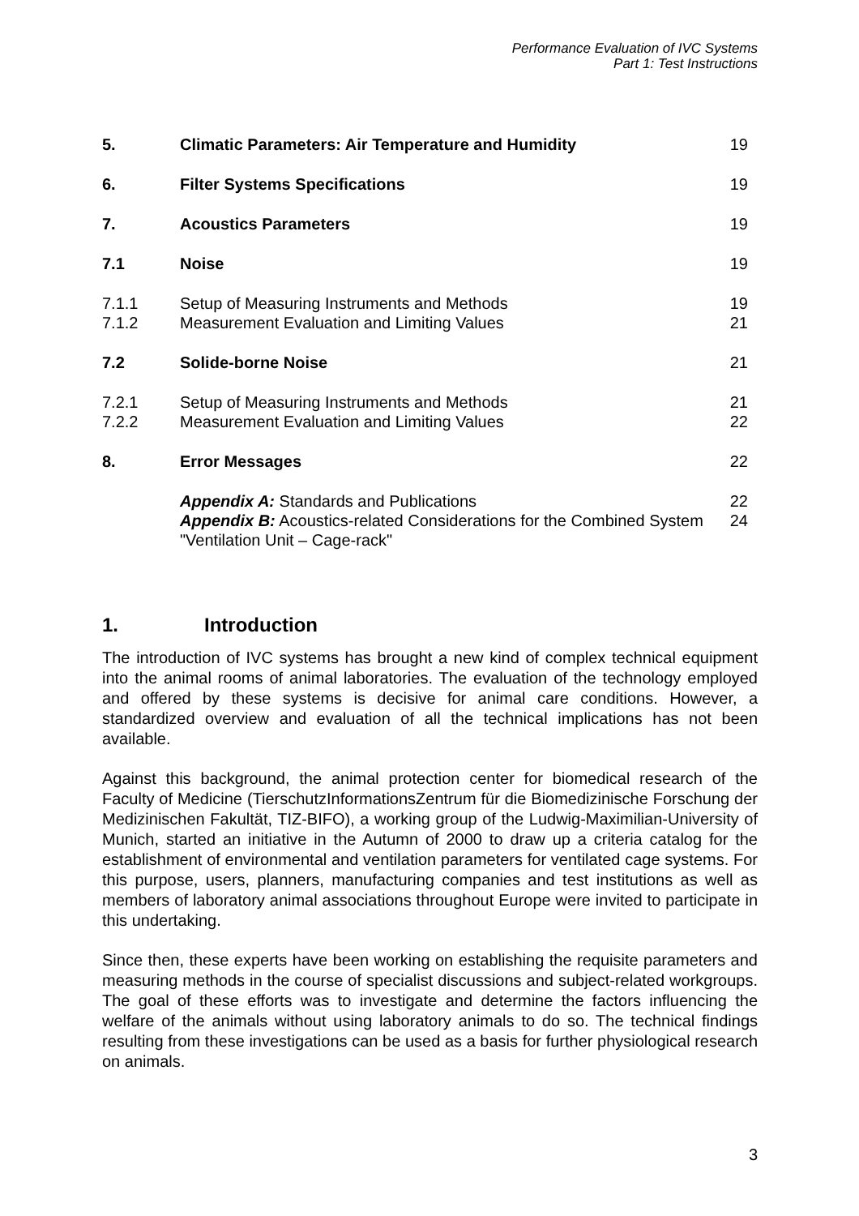Performance Evaluation of IVC Systems
Part 1: Test Instructions
| 5. | Climatic Parameters: Air Temperature and Humidity | 19 |
| 6. | Filter Systems Specifications | 19 |
| 7. | Acoustics Parameters | 19 |
| 7.1 | Noise | 19 |
| 7.1.1 | Setup of Measuring Instruments and Methods | 19 |
| 7.1.2 | Measurement Evaluation and Limiting Values | 21 |
| 7.2 | Solide-borne Noise | 21 |
| 7.2.1 | Setup of Measuring Instruments and Methods | 21 |
| 7.2.2 | Measurement Evaluation and Limiting Values | 22 |
| 8. | Error Messages | 22 |
| | Appendix A: Standards and Publications | 22 |
| | Appendix B: Acoustics-related Considerations for the Combined System "Ventilation Unit – Cage-rack" | 24 |
1. Introduction
The introduction of IVC systems has brought a new kind of complex technical equipment into the animal rooms of animal laboratories. The evaluation of the technology employed and offered by these systems is decisive for animal care conditions. However, a standardized overview and evaluation of all the technical implications has not been available.
Against this background, the animal protection center for biomedical research of the Faculty of Medicine (TierschutzInformationsZentrum für die Biomedizinische Forschung der Medizinischen Fakultät, TIZ-BIFO), a working group of the Ludwig-Maximilian-University of Munich, started an initiative in the Autumn of 2000 to draw up a criteria catalog for the establishment of environmental and ventilation parameters for ventilated cage systems. For this purpose, users, planners, manufacturing companies and test institutions as well as members of laboratory animal associations throughout Europe were invited to participate in this undertaking.
Since then, these experts have been working on establishing the requisite parameters and measuring methods in the course of specialist discussions and subject-related workgroups. The goal of these efforts was to investigate and determine the factors influencing the welfare of the animals without using laboratory animals to do so. The technical findings resulting from these investigations can be used as a basis for further physiological research on animals.
3